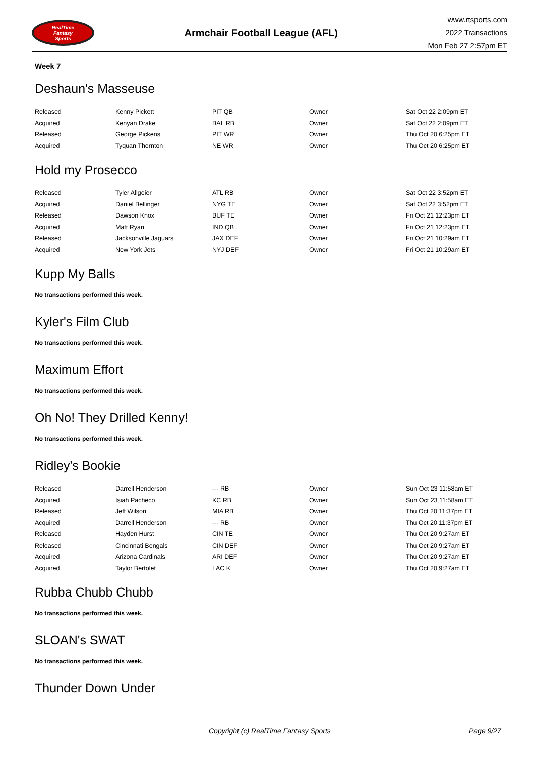RealTime
Fantasy
Sports
Armchair Football League (AFL)
www.rtsports.com
2022 Transactions
Mon Feb 27 2:57pm ET
Week 7
Deshaun's Masseuse
| Released | Kenny Pickett | PIT QB | Owner | Sat Oct 22 2:09pm ET |
| Acquired | Kenyan Drake | BAL RB | Owner | Sat Oct 22 2:09pm ET |
| Released | George Pickens | PIT WR | Owner | Thu Oct 20 6:25pm ET |
| Acquired | Tyquan Thornton | NE WR | Owner | Thu Oct 20 6:25pm ET |
Hold my Prosecco
| Released | Tyler Allgeier | ATL RB | Owner | Sat Oct 22 3:52pm ET |
| Acquired | Daniel Bellinger | NYG TE | Owner | Sat Oct 22 3:52pm ET |
| Released | Dawson Knox | BUF TE | Owner | Fri Oct 21 12:23pm ET |
| Acquired | Matt Ryan | IND QB | Owner | Fri Oct 21 12:23pm ET |
| Released | Jacksonville Jaguars | JAX DEF | Owner | Fri Oct 21 10:29am ET |
| Acquired | New York Jets | NYJ DEF | Owner | Fri Oct 21 10:29am ET |
Kupp My Balls
No transactions performed this week.
Kyler's Film Club
No transactions performed this week.
Maximum Effort
No transactions performed this week.
Oh No! They Drilled Kenny!
No transactions performed this week.
Ridley's Bookie
| Released | Darrell Henderson | --- RB | Owner | Sun Oct 23 11:58am ET |
| Acquired | Isiah Pacheco | KC RB | Owner | Sun Oct 23 11:58am ET |
| Released | Jeff Wilson | MIA RB | Owner | Thu Oct 20 11:37pm ET |
| Acquired | Darrell Henderson | --- RB | Owner | Thu Oct 20 11:37pm ET |
| Released | Hayden Hurst | CIN TE | Owner | Thu Oct 20 9:27am ET |
| Released | Cincinnati Bengals | CIN DEF | Owner | Thu Oct 20 9:27am ET |
| Acquired | Arizona Cardinals | ARI DEF | Owner | Thu Oct 20 9:27am ET |
| Acquired | Taylor Bertolet | LAC K | Owner | Thu Oct 20 9:27am ET |
Rubba Chubb Chubb
No transactions performed this week.
SLOAN's SWAT
No transactions performed this week.
Thunder Down Under
Copyright (c) RealTime Fantasy Sports Page 9/27